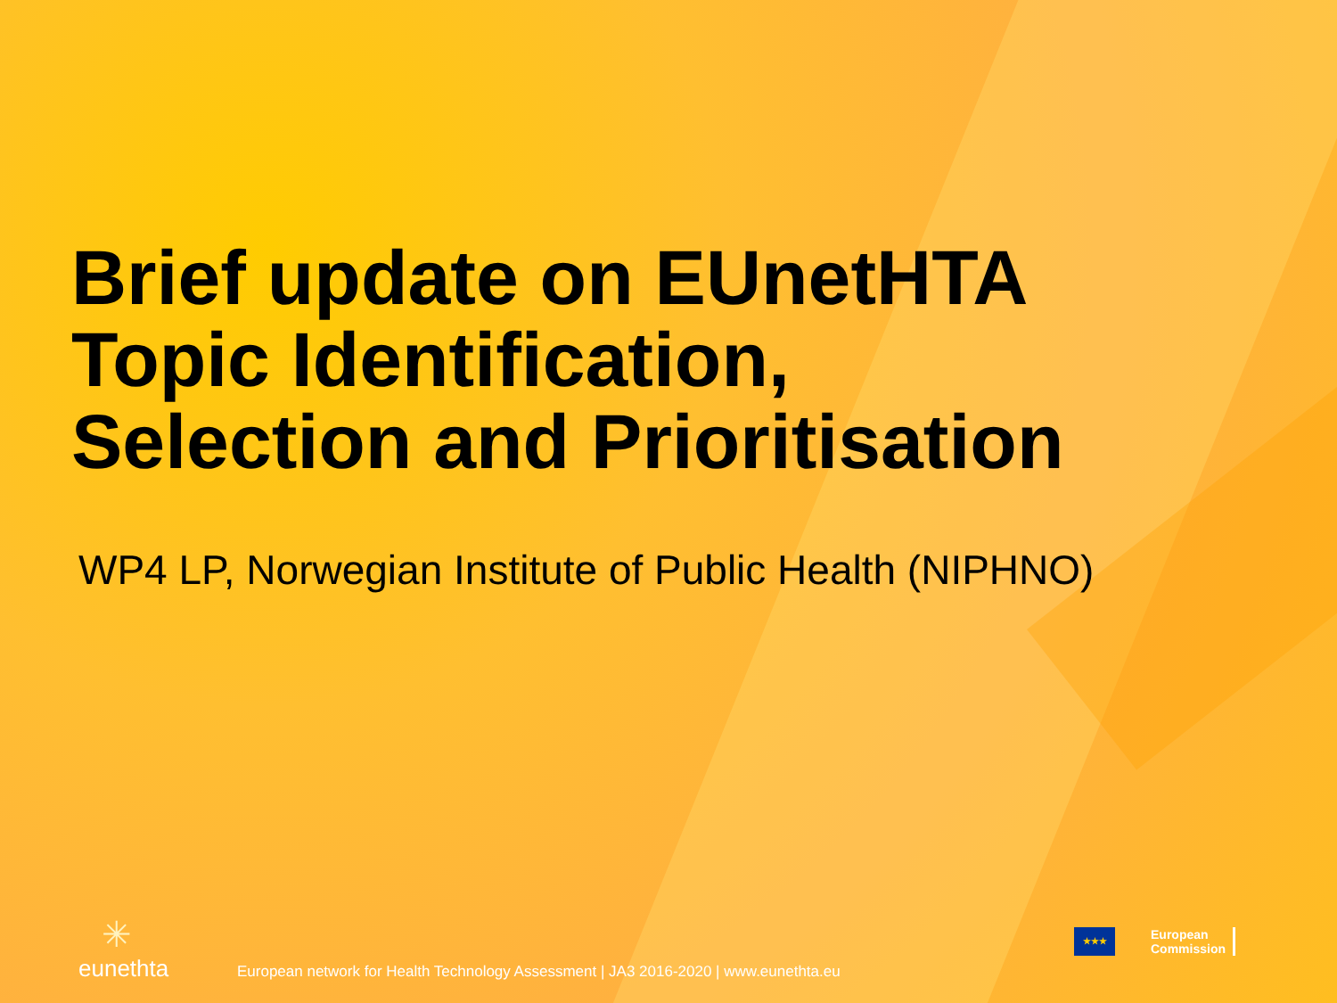Brief update on EUnetHTA
Topic Identification,
Selection and Prioritisation
WP4 LP, Norwegian Institute of Public Health (NIPHNO)
✳
eunethta
European network for Health Technology Assessment | JA3 2016-2020 | www.eunethta.eu
★★★
European
Commission